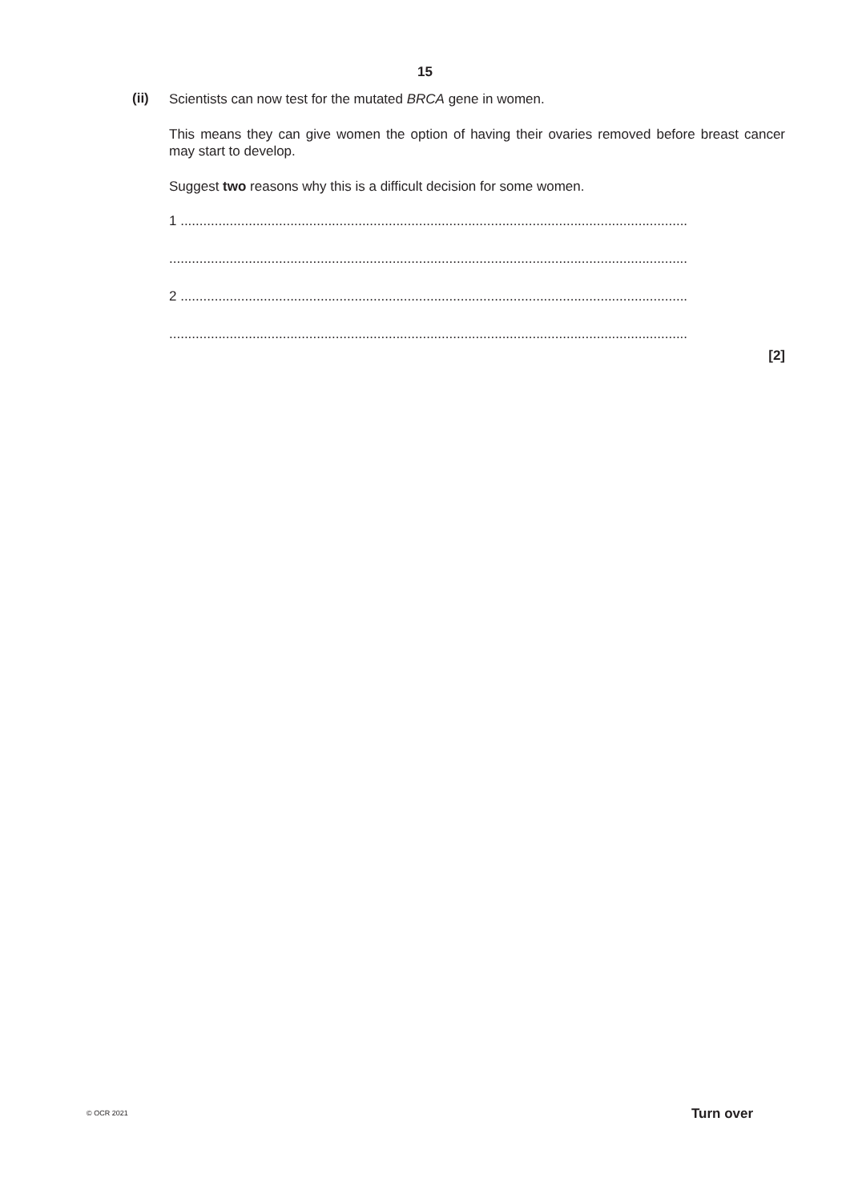15
(ii)
Scientists can now test for the mutated BRCA gene in women.
This means they can give women the option of having their ovaries removed before breast cancer may start to develop.
Suggest two reasons why this is a difficult decision for some women.
1 ......................................................................................................................................
.........................................................................................................................................
2 ......................................................................................................................................
.........................................................................................................................................
[2]
© OCR 2021 Turn over